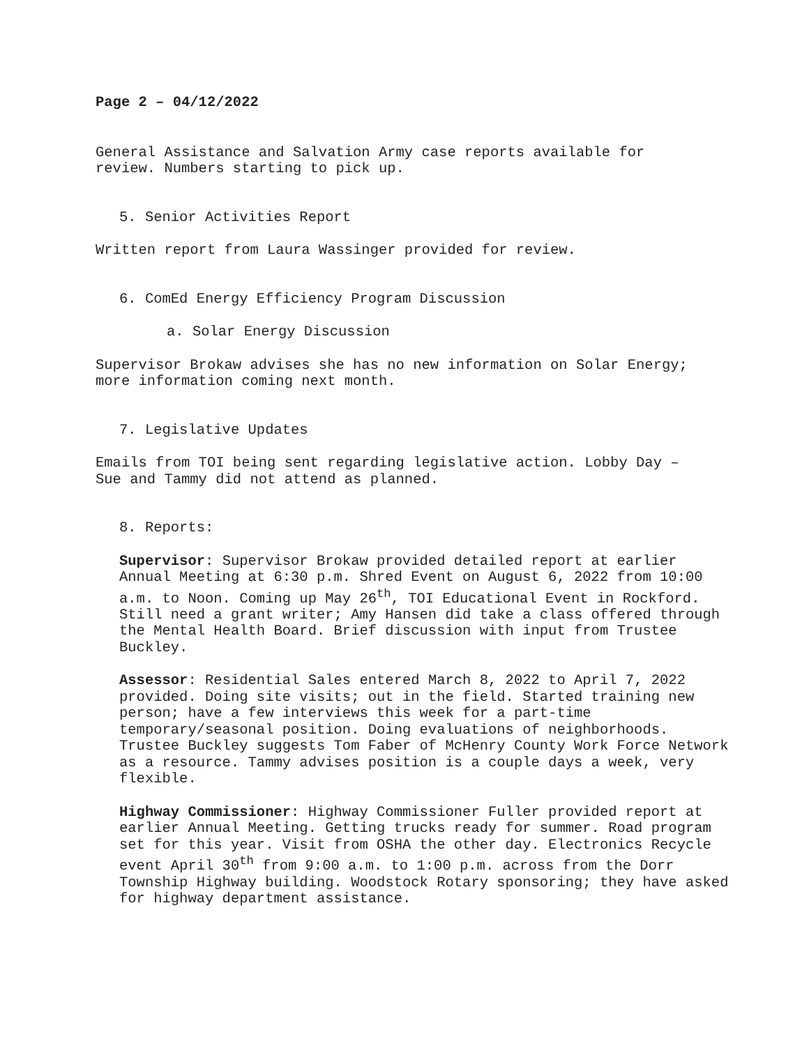Page 2 – 04/12/2022
General Assistance and Salvation Army case reports available for
review. Numbers starting to pick up.
5. Senior Activities Report
Written report from Laura Wassinger provided for review.
6. ComEd Energy Efficiency Program Discussion
a. Solar Energy Discussion
Supervisor Brokaw advises she has no new information on Solar Energy;
more information coming next month.
7. Legislative Updates
Emails from TOI being sent regarding legislative action. Lobby Day –
Sue and Tammy did not attend as planned.
8. Reports:
Supervisor: Supervisor Brokaw provided detailed report at earlier Annual Meeting at 6:30 p.m. Shred Event on August 6, 2022 from 10:00 a.m. to Noon. Coming up May 26<sup>th</sup>, TOI Educational Event in Rockford. Still need a grant writer; Amy Hansen did take a class offered through the Mental Health Board. Brief discussion with input from Trustee Buckley.
Assessor: Residential Sales entered March 8, 2022 to April 7, 2022 provided. Doing site visits; out in the field. Started training new person; have a few interviews this week for a part-time temporary/seasonal position. Doing evaluations of neighborhoods. Trustee Buckley suggests Tom Faber of McHenry County Work Force Network as a resource. Tammy advises position is a couple days a week, very flexible.
Highway Commissioner: Highway Commissioner Fuller provided report at earlier Annual Meeting. Getting trucks ready for summer. Road program set for this year. Visit from OSHA the other day. Electronics Recycle event April 30<sup>th</sup> from 9:00 a.m. to 1:00 p.m. across from the Dorr Township Highway building. Woodstock Rotary sponsoring; they have asked for highway department assistance.